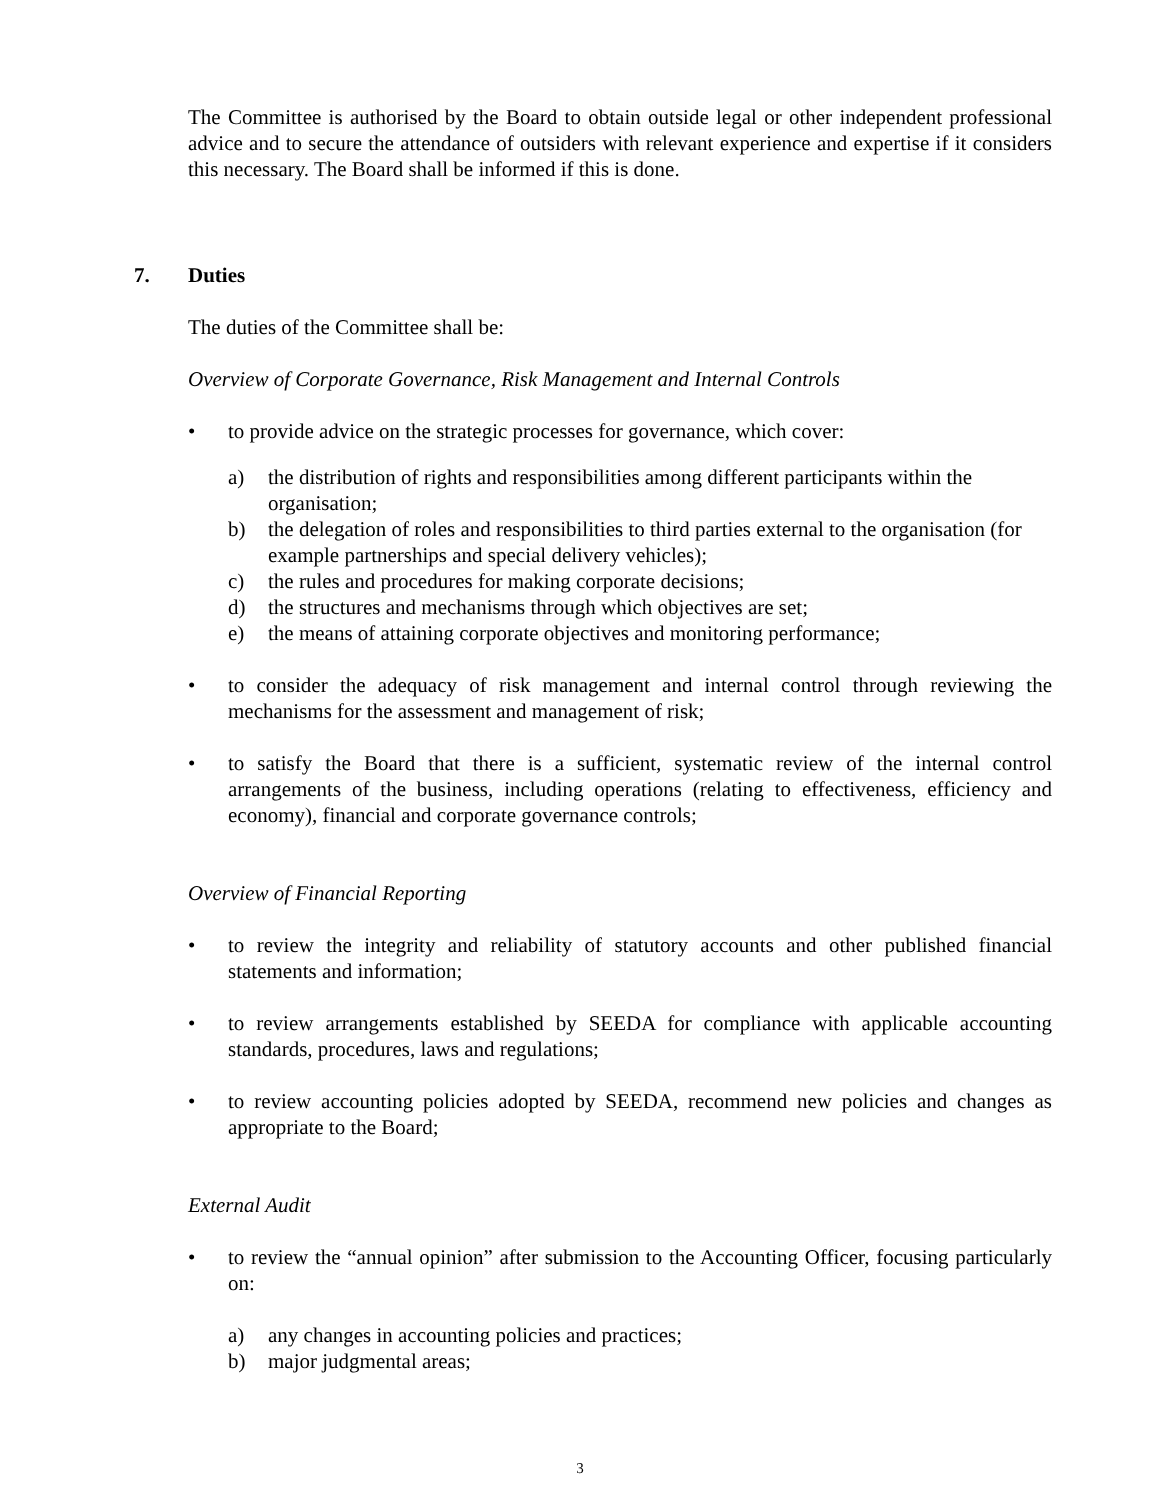The Committee is authorised by the Board to obtain outside legal or other independent professional advice and to secure the attendance of outsiders with relevant experience and expertise if it considers this necessary. The Board shall be informed if this is done.
7. Duties
The duties of the Committee shall be:
Overview of Corporate Governance, Risk Management and Internal Controls
• to provide advice on the strategic processes for governance, which cover:
a) the distribution of rights and responsibilities among different participants within the organisation;
b) the delegation of roles and responsibilities to third parties external to the organisation (for example partnerships and special delivery vehicles);
c) the rules and procedures for making corporate decisions;
d) the structures and mechanisms through which objectives are set;
e) the means of attaining corporate objectives and monitoring performance;
• to consider the adequacy of risk management and internal control through reviewing the mechanisms for the assessment and management of risk;
• to satisfy the Board that there is a sufficient, systematic review of the internal control arrangements of the business, including operations (relating to effectiveness, efficiency and economy), financial and corporate governance controls;
Overview of Financial Reporting
• to review the integrity and reliability of statutory accounts and other published financial statements and information;
• to review arrangements established by SEEDA for compliance with applicable accounting standards, procedures, laws and regulations;
• to review accounting policies adopted by SEEDA, recommend new policies and changes as appropriate to the Board;
External Audit
• to review the “annual opinion” after submission to the Accounting Officer, focusing particularly on:
a) any changes in accounting policies and practices;
b) major judgmental areas;
3